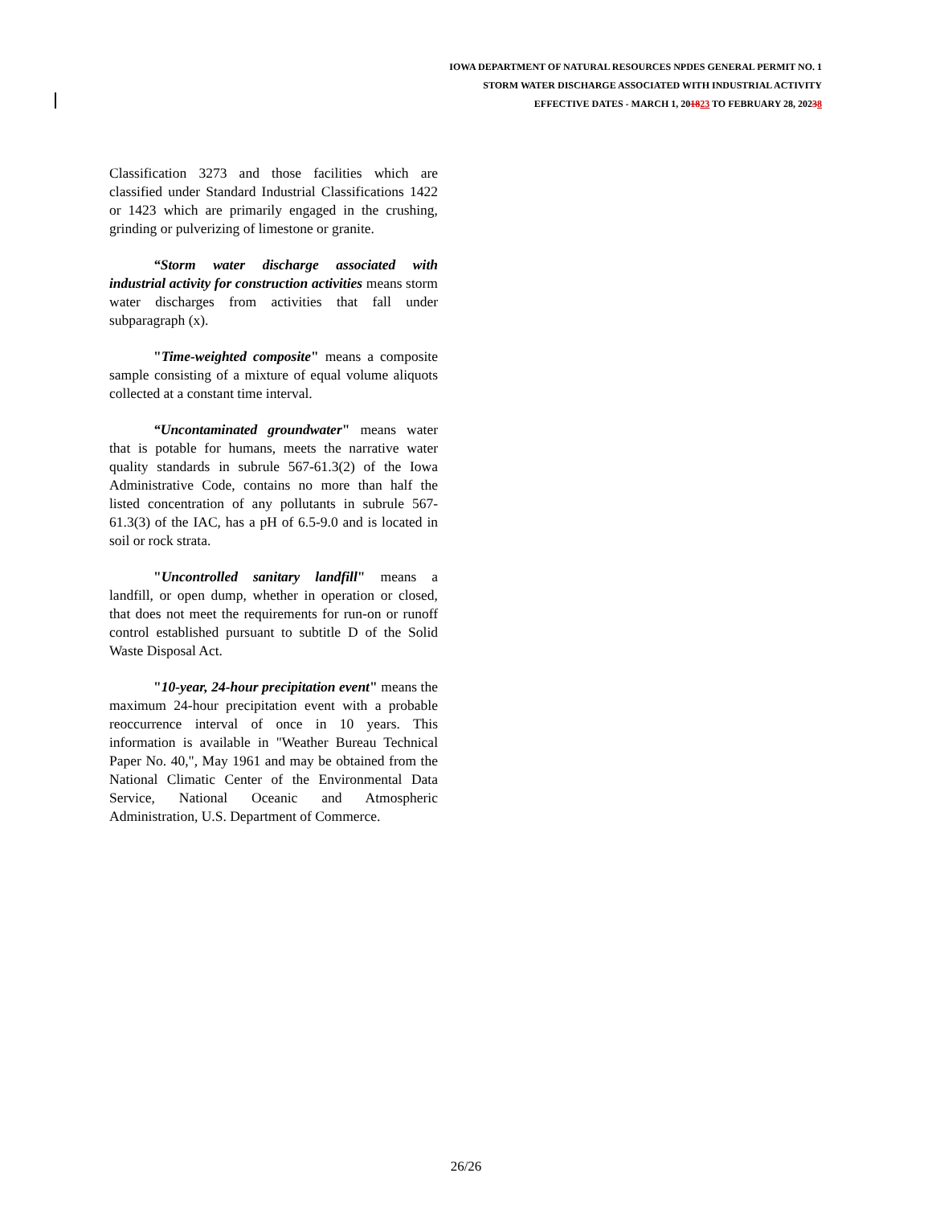IOWA DEPARTMENT OF NATURAL RESOURCES NPDES GENERAL PERMIT NO. 1
STORM WATER DISCHARGE ASSOCIATED WITH INDUSTRIAL ACTIVITY
EFFECTIVE DATES - MARCH 1, 201823 TO FEBRUARY 28, 20238
Classification 3273 and those facilities which are classified under Standard Industrial Classifications 1422 or 1423 which are primarily engaged in the crushing, grinding or pulverizing of limestone or granite.
“Storm water discharge associated with industrial activity for construction activities means storm water discharges from activities that fall under subparagraph (x).
"Time-weighted composite" means a composite sample consisting of a mixture of equal volume aliquots collected at a constant time interval.
“Uncontaminated groundwater" means water that is potable for humans, meets the narrative water quality standards in subrule 567-61.3(2) of the Iowa Administrative Code, contains no more than half the listed concentration of any pollutants in subrule 567-61.3(3) of the IAC, has a pH of 6.5-9.0 and is located in soil or rock strata.
"Uncontrolled sanitary landfill" means a landfill, or open dump, whether in operation or closed, that does not meet the requirements for run-on or runoff control established pursuant to subtitle D of the Solid Waste Disposal Act.
"10-year, 24-hour precipitation event" means the maximum 24-hour precipitation event with a probable reoccurrence interval of once in 10 years. This information is available in "Weather Bureau Technical Paper No. 40,", May 1961 and may be obtained from the National Climatic Center of the Environmental Data Service, National Oceanic and Atmospheric Administration, U.S. Department of Commerce.
26/26